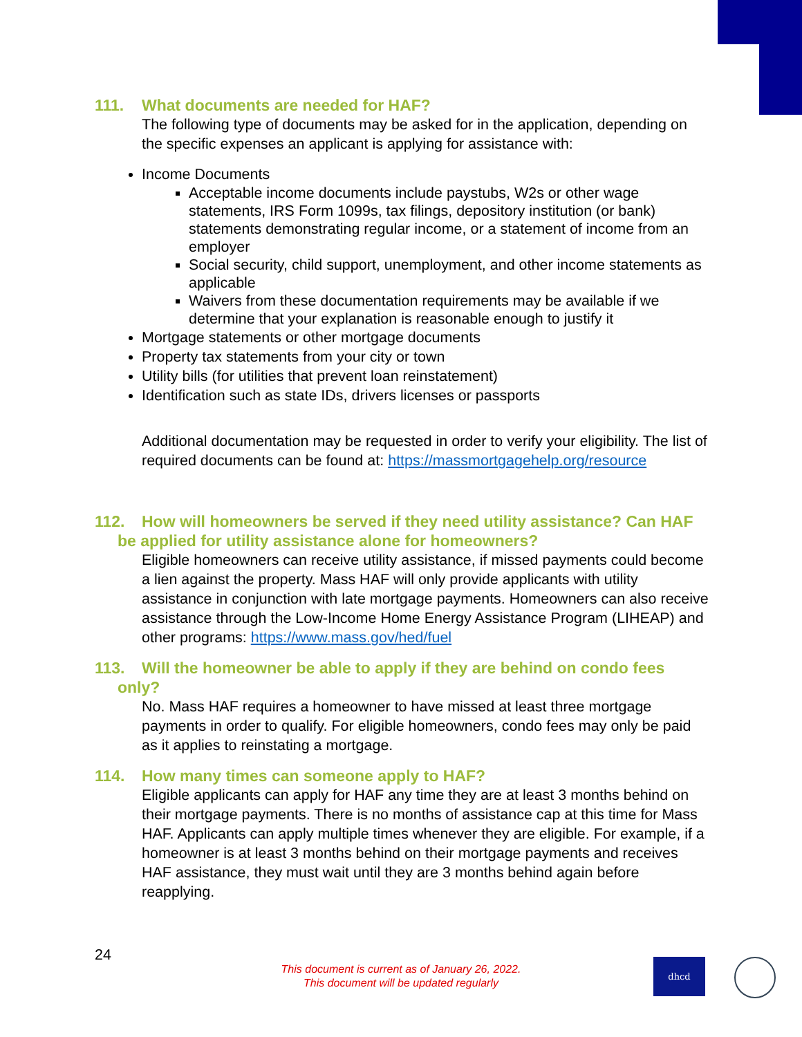111. What documents are needed for HAF?
The following type of documents may be asked for in the application, depending on the specific expenses an applicant is applying for assistance with:
Income Documents
Acceptable income documents include paystubs, W2s or other wage statements, IRS Form 1099s, tax filings, depository institution (or bank) statements demonstrating regular income, or a statement of income from an employer
Social security, child support, unemployment, and other income statements as applicable
Waivers from these documentation requirements may be available if we determine that your explanation is reasonable enough to justify it
Mortgage statements or other mortgage documents
Property tax statements from your city or town
Utility bills (for utilities that prevent loan reinstatement)
Identification such as state IDs, drivers licenses or passports
Additional documentation may be requested in order to verify your eligibility. The list of required documents can be found at: https://massmortgagehelp.org/resource
112. How will homeowners be served if they need utility assistance? Can HAF be applied for utility assistance alone for homeowners?
Eligible homeowners can receive utility assistance, if missed payments could become a lien against the property. Mass HAF will only provide applicants with utility assistance in conjunction with late mortgage payments. Homeowners can also receive assistance through the Low-Income Home Energy Assistance Program (LIHEAP) and other programs: https://www.mass.gov/hed/fuel
113. Will the homeowner be able to apply if they are behind on condo fees only?
No. Mass HAF requires a homeowner to have missed at least three mortgage payments in order to qualify. For eligible homeowners, condo fees may only be paid as it applies to reinstating a mortgage.
114. How many times can someone apply to HAF?
Eligible applicants can apply for HAF any time they are at least 3 months behind on their mortgage payments. There is no months of assistance cap at this time for Mass HAF. Applicants can apply multiple times whenever they are eligible. For example, if a homeowner is at least 3 months behind on their mortgage payments and receives HAF assistance, they must wait until they are 3 months behind again before reapplying.
24
This document is current as of January 26, 2022.
This document will be updated regularly
dhcd